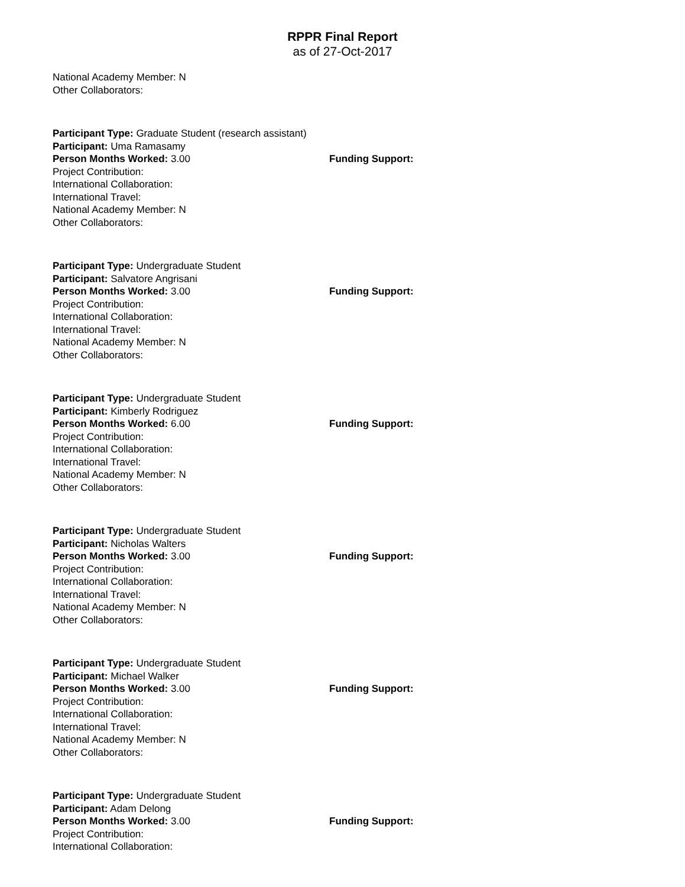RPPR Final Report
as of 27-Oct-2017
National Academy Member: N
Other Collaborators:
Participant Type: Graduate Student (research assistant)
Participant: Uma Ramasamy
Person Months Worked: 3.00 Funding Support:
Project Contribution:
International Collaboration:
International Travel:
National Academy Member: N
Other Collaborators:
Participant Type: Undergraduate Student
Participant: Salvatore Angrisani
Person Months Worked: 3.00 Funding Support:
Project Contribution:
International Collaboration:
International Travel:
National Academy Member: N
Other Collaborators:
Participant Type: Undergraduate Student
Participant: Kimberly Rodriguez
Person Months Worked: 6.00 Funding Support:
Project Contribution:
International Collaboration:
International Travel:
National Academy Member: N
Other Collaborators:
Participant Type: Undergraduate Student
Participant: Nicholas Walters
Person Months Worked: 3.00 Funding Support:
Project Contribution:
International Collaboration:
International Travel:
National Academy Member: N
Other Collaborators:
Participant Type: Undergraduate Student
Participant: Michael Walker
Person Months Worked: 3.00 Funding Support:
Project Contribution:
International Collaboration:
International Travel:
National Academy Member: N
Other Collaborators:
Participant Type: Undergraduate Student
Participant: Adam Delong
Person Months Worked: 3.00 Funding Support:
Project Contribution:
International Collaboration: